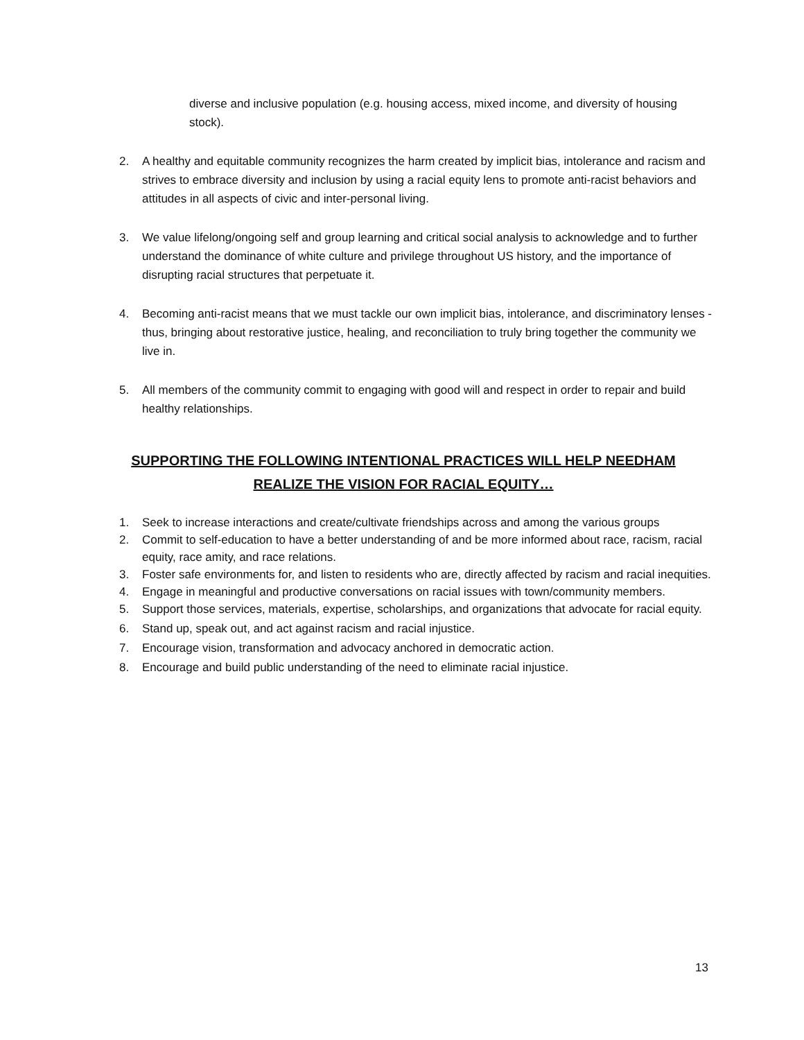diverse and inclusive population (e.g. housing access, mixed income, and diversity of housing stock).
2. A healthy and equitable community recognizes the harm created by implicit bias, intolerance and racism and strives to embrace diversity and inclusion by using a racial equity lens to promote anti-racist behaviors and attitudes in all aspects of civic and inter-personal living.
3. We value lifelong/ongoing self and group learning and critical social analysis to acknowledge and to further understand the dominance of white culture and privilege throughout US history, and the importance of disrupting racial structures that perpetuate it.
4. Becoming anti-racist means that we must tackle our own implicit bias, intolerance, and discriminatory lenses - thus, bringing about restorative justice, healing, and reconciliation to truly bring together the community we live in.
5. All members of the community commit to engaging with good will and respect in order to repair and build healthy relationships.
SUPPORTING THE FOLLOWING INTENTIONAL PRACTICES WILL HELP NEEDHAM REALIZE THE VISION FOR RACIAL EQUITY…
1. Seek to increase interactions and create/cultivate friendships across and among the various groups
2. Commit to self-education to have a better understanding of and be more informed about race, racism, racial equity, race amity, and race relations.
3. Foster safe environments for, and listen to residents who are, directly affected by racism and racial inequities.
4. Engage in meaningful and productive conversations on racial issues with town/community members.
5. Support those services, materials, expertise, scholarships, and organizations that advocate for racial equity.
6. Stand up, speak out, and act against racism and racial injustice.
7. Encourage vision, transformation and advocacy anchored in democratic action.
8. Encourage and build public understanding of the need to eliminate racial injustice.
13